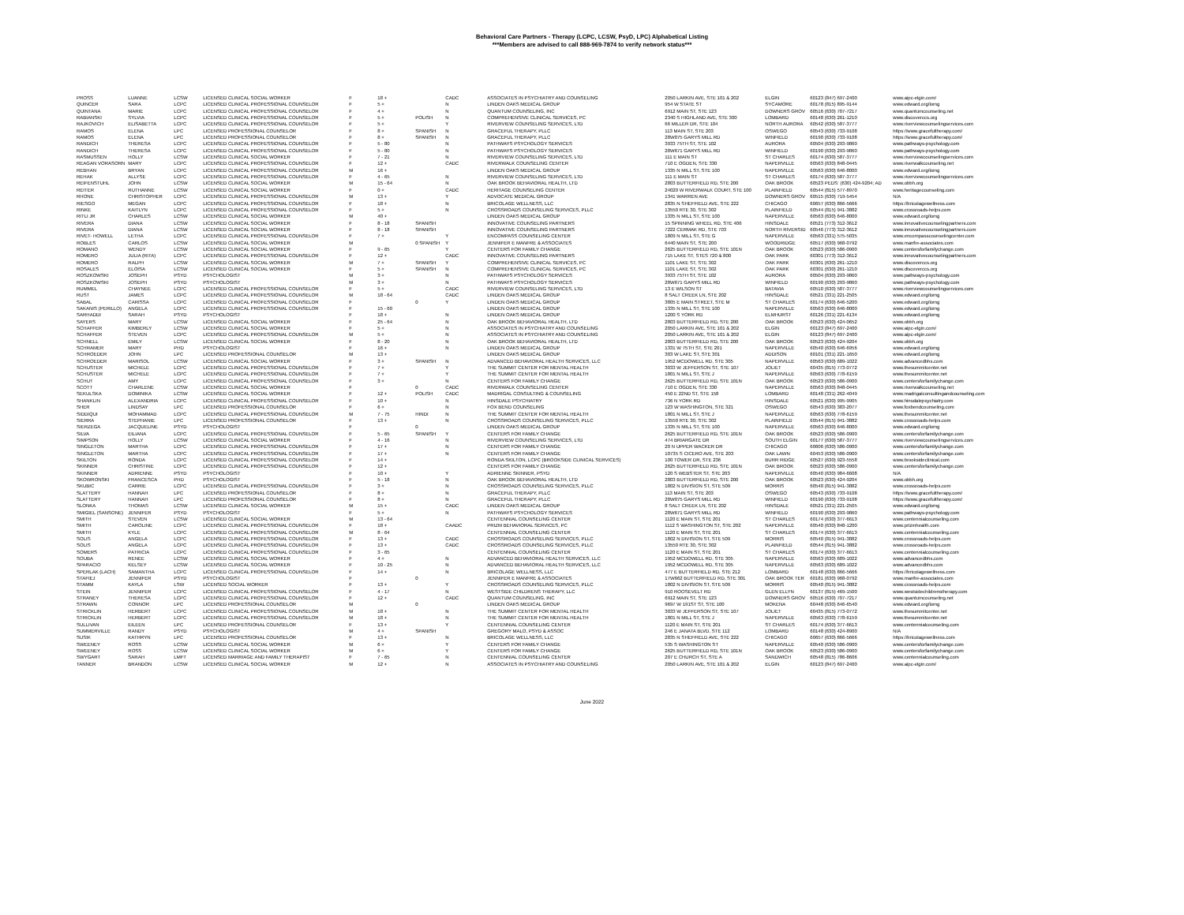Behavioral Care Partners - Therapy (LCPC, LCSW, PsyD, LPC) Alphabetical Listing
***Members are advised to call 888-969-7874 to verify network status***
| PROSS | LUANNE | LCSW | LICENSED CLINICAL SOCIAL WORKER | F | 18 + | | CADC | ASSOCIATES IN PSYCHIATRY AND COUNSELING | 2050 LARKIN AVE, STE 101 & 202 | ELGIN | 60123 (847) 697-2400 | www.aipc-elgin.com/ |
| QUINCER | SARA | LCPC | LICENSED CLINICAL PROFESSIONAL COUNSELOR | F | 5 + | | N | LINDEN OAKS MEDICAL GROUP | 954 W STATE ST | SYCAMORE | 60178 (815) 895-9144 | www.edward.org/lomg |
| QUINTANA | MARIE | LCPC | LICENSED CLINICAL PROFESSIONAL COUNSELOR | F | 4 + | | N | QUANTUM COUNSELING, INC | 6912 MAIN ST, STE 123 | DOWNERS GROV | 60516 (630) 707-7217 | www.quantumcounseling.net |
| RABIANSKI | SYLVIA | LCPC | LICENSED CLINICAL PROFESSIONAL COUNSELOR | F | 5 + | POLISH | N | COMPREHENSIVE CLINICAL SERVICES, PC | 2340 S HIGHLAND AVE, STE 300 | LOMBARD | 60148 (630) 261-1210 | www.discoverccs.org |
| RAJKOVICH | ELISABETTA | LCPC | LICENSED CLINICAL PROFESSIONAL COUNSELOR | F | 5 + | | Y | RIVERVIEW COUNSELING SERVICES, LTD | 66 MILLER DR, STE 104 | NORTH AURORA | 60542 (630) 587-3777 | www.riverviewcounselingservices.com |
| RAMOS | ELENA | LPC | LICENSED PROFESSIONAL COUNSELOR | F | 8 + | SPANISH | N | GRACEFUL THERAPY, PLLC | 113 MAIN ST, STE 203 | OSWEGO | 60543 (630) 733-9108 | https://www.gracefultherapy.com/ |
| RAMOS | ELENA | LPC | LICENSED PROFESSIONAL COUNSELOR | F | 8 + | SPANISH | N | GRACEFUL THERAPY, PLLC | 28W075 GARYS MILL RD | WINFIELD | 60190 (630) 733-9108 | https://www.gracefultherapy.com/ |
| RANDICH | THERESA | LCPC | LICENSED CLINICAL PROFESSIONAL COUNSELOR | F | 5 - 80 | | N | PATHWAYS PSYCHOLOGY SERVICES | 3933 75TH ST, STE 102 | AURORA | 60504 (630) 293-9860 | www.pathways-psychology.com |
| RANDICH | THERESA | LCPC | LICENSED CLINICAL PROFESSIONAL COUNSELOR | F | 5 - 80 | | N | PATHWAYS PSYCHOLOGY SERVICES | 28W671 GARYS MILL RD | WINFIELD | 60190 (630) 293-9860 | www.pathways-psychology.com |
| RASMUSSEN | HOLLY | LCSW | LICENSED CLINICAL SOCIAL WORKER | F | 7 - 21 | | N | RIVERVIEW COUNSELING SERVICES, LTD | 111 E MAIN ST | ST CHARLES | 60174 (630) 587-3777 | www.riverviewcounselingservices.com |
| REAGAN VORASORN | MARY | LCPC | LICENSED CLINICAL PROFESSIONAL COUNSELOR | F | 12 + | | CADC | RIVERWALK COUNSELING CENTER | 710 E OGDEN, STE 330 | NAPERVILLE | 60563 (630) 848-0445 | www.riverwalkcounseling.net |
| REBHAN | BRYAN | LCPC | LICENSED CLINICAL PROFESSIONAL COUNSELOR | M | 16 + | | | LINDEN OAKS MEDICAL GROUP | 1335 N MILL ST, STE 100 | NAPERVILLE | 60563 (630) 646-8000 | www.edward.org/lomg |
| REHAK | ALLYSE | LCPC | LICENSED CLINICAL PROFESSIONAL COUNSELOR | F | 4 - 65 | | N | RIVERVIEW COUNSELING SERVICES, LTD | 111 E MAIN ST | ST CHARLES | 60174 (630) 587-3777 | www.riverviewcounselingservices.com |
| REIFENSTUHL | JOHN | LCSW | LICENSED CLINICAL SOCIAL WORKER | M | 15 - 64 | | N | OAK BROOK BEHAVIORAL HEALTH, LTD | 2803 BUTTERFIELD RD, STE 200 | OAK BROOK | 60523 PEDS: (630) 424-9204; AD | www.obbh.org |
| REITER | RUTHANNE | LCSW | LICENSED CLINICAL SOCIAL WORKER | F | 0 + | | CADC | HERITAGE COUNSELING CENTER | 24020 W RIVERWALK COURT, STE 100 | PLAINFIELD | 60544 (815) 577-8970 | www.heritagecounseling.com |
| RHONE | CHRISTOPHER | LCPC | LICENSED CLINICAL PROFESSIONAL COUNSELOR | M | 13 + | | Y | ADVOCATE MEDICAL GROUP | 1341 WARREN AVE | DOWNERS GROV | 60515 (630) 719-5454 | N/A |
| RIESGO | MEGAN | LCPC | LICENSED CLINICAL PROFESSIONAL COUNSELOR | F | 18 + | | N | BRICOLAGE WELLNESS, LLC | 2835 N SHEFFIELD AVE, STE 222 | CHICAGO | 60657 (630) 866-5666 | https://bricolagewellness.com |
| RINKE | KAITLYN | LCPC | LICENSED CLINICAL PROFESSIONAL COUNSELOR | F | 5 + | | N | CROSSROADS COUNSELING SERVICES, PLLC | 13550 RTE 30, STE 302 | PLAINFIELD | 60544 (815) 941-3882 | www.crossroads-helps.com |
| RITLI JR | CHARLES | LCSW | LICENSED CLINICAL SOCIAL WORKER | M | 40 + | | | LINDEN OAKS MEDICAL GROUP | 1335 N MILL ST, STE 100 | NAPERVILLE | 60563 (630) 646-8000 | www.edward.org/lomg |
| RIVERA | DIANA | LCSW | LICENSED CLINICAL SOCIAL WORKER | F | 8 - 18 | SPANISH | | INNOVATIVE COUNSELING PARTNERS | 15 SPINNING WHEEL RD, STE 406 | HINSDALE | 60521 (773) 312-3612 | www.innovativecounselingpartners.com |
| RIVERA | DIANA | LCSW | LICENSED CLINICAL SOCIAL WORKER | F | 8 - 18 | SPANISH | | INNOVATIVE COUNSELING PARTNERS | 7222 CERMAK RD, STE 703 | NORTH RIVERSID | 60546 (773) 312-3612 | www.innovativecounselingpartners.com |
| RIVET- HOWELL | LETHA | LCPC | LICENSED CLINICAL PROFESSIONAL COUNSELOR | F | 7 + | | Y | ENCOMPASS COUNSELING CENTER | 1809 N MILL ST, STE G | NAPERVILLE | 60563 (331) 575-5035 | www.encompasscounselingcenter.com |
| ROBLES | CARLOS | LCSW | LICENSED CLINICAL SOCIAL WORKER | M | | 0 SPANISH | Y | JENNIFER E MANFRE & ASSOCIATES | 6440 MAIN ST, STE 200 | WOODRIDGE | 60517 (630) 968-0792 | www.manfre-associates.com |
| ROMANO | WENDY | LCSW | LICENSED CLINICAL SOCIAL WORKER | F | 9 - 65 | | Y | CENTERS FOR FAMILY CHANGE | 2625 BUTTERFIELD RD, STE 101N | OAK BROOK | 60523 (630) 586-0900 | www.centersforfamilychange.com |
| ROMERO | JULIA (RITA) | LCPC | LICENSED CLINICAL PROFESSIONAL COUNSELOR | F | 12 + | | CADC | INNOVATIVE COUNSELING PARTNERS | 715 LAKE ST, STES 720 & 800 | OAK PARK | 60301 (773) 312-3612 | www.innovativecounselingpartners.com |
| ROMERO | RALPH | LCSW | LICENSED CLINICAL SOCIAL WORKER | M | 7 + | SPANISH | Y | COMPREHENSIVE CLINICAL SERVICES, PC | 1101 LAKE ST, STE 302 | OAK PARK | 60301 (630) 261-1210 | www.discoverccs.org |
| ROSALES | ELOISA | LCSW | LICENSED CLINICAL SOCIAL WORKER | F | 5 + | SPANISH | N | COMPREHENSIVE CLINICAL SERVICES, PC | 1101 LAKE ST, STE 302 | OAK PARK | 60301 (630) 261-1210 | www.discoverccs.org |
| ROSZKOWSKI | JOSEPH | PSYD | PSYCHOLOGIST | M | 3 + | | N | PATHWAYS PSYCHOLOGY SERVICES | 3933 75TH ST, STE 102 | AURORA | 60504 (630) 293-9860 | www.pathways-psychology.com |
| ROSZKOWSKI | JOSEPH | PSYD | PSYCHOLOGIST | M | 3 + | | N | PATHWAYS PSYCHOLOGY SERVICES | 28W671 GARYS MILL RD | WINFIELD | 60190 (630) 293-9860 | www.pathways-psychology.com |
| RUMMEL | CHAYNEE | LCPC | LICENSED CLINICAL PROFESSIONAL COUNSELOR | F | 5 + | | CADC | RIVERVIEW COUNSELING SERVICES, LTD | 13 E WILSON ST | BATAVIA | 60510 (630) 587-3777 | www.riverviewcounselingservices.com |
| RUST | JAMES | LCPC | LICENSED CLINICAL PROFESSIONAL COUNSELOR | M | 18 - 64 | | CADC | LINDEN OAKS MEDICAL GROUP | 8 SALT CREEK LN, STE 202 | HINSDALE | 60521 (331) 221-2505 | www.edward.org/lomg |
| SABAL | CARISSA | LCPC | LICENSED CLINICAL PROFESSIONAL COUNSELOR | F | | 0 | Y | LINDEN OAKS MEDICAL GROUP | 3805 E MAIN STREET, STE M | ST CHARLES | 60174 (630) 646-5200 | www.edward.org/lomg |
| SAKANIS (PERILLO) | ANGELA | LCPC | LICENSED CLINICAL PROFESSIONAL COUNSELOR | F | 15 - 60 | | | LINDEN OAKS MEDICAL GROUP | 1335 N MILL ST, STE 100 | NAPERVILLE | 60563 (630) 646-8000 | www.edward.org/lomg |
| SARHADDI | SARAH | PSYD | PSYCHOLOGIST | F | 18 + | | N | LINDEN OAKS MEDICAL GROUP | 1200 S YORK RD | ELMHURST | 60126 (331) 221-6134 | www.edward.org/lomg |
| SAYERS | MARY | LCSW | LICENSED CLINICAL SOCIAL WORKER | F | 25 - 64 | | N | OAK BROOK BEHAVIORAL HEALTH, LTD | 2803 BUTTERFIELD RD, STE 200 | OAK BROOK | 60523 (630) 424-0652 | www.obbh.org |
| SCHAFFER | KIMBERLY | LCSW | LICENSED CLINICAL SOCIAL WORKER | F | 5 + | | N | ASSOCIATES IN PSYCHIATRY AND COUNSELING | 2050 LARKIN AVE, STE 101 & 202 | ELGIN | 60123 (847) 697-2400 | www.aipc-elgin.com/ |
| SCHAFFER | STEVEN | LCPC | LICENSED CLINICAL PROFESSIONAL COUNSELOR | M | 5 + | | N | ASSOCIATES IN PSYCHIATRY AND COUNSELING | 2050 LARKIN AVE, STE 101 & 202 | ELGIN | 60123 (847) 697-2400 | www.aipc-elgin.com/ |
| SCHNELL | EMILY | LCSW | LICENSED CLINICAL SOCIAL WORKER | F | 8 - 20 | | N | OAK BROOK BEHAVIORAL HEALTH, LTD | 2803 BUTTERFIELD RD, STE 200 | OAK BROOK | 60523 (630) 424-9204 | www.obbh.org |
| SCHRAMER | MARY | PHD | PSYCHOLOGIST | F | 16 + | | N | LINDEN OAKS MEDICAL GROUP | 1331 W 75TH ST, STE 201 | NAPERVILLE | 60540 (630) 646-6956 | www.edward.org/lomg |
| SCHROEDER | JOHN | LPC | LICENSED PROFESSIONAL COUNSELOR | M | 13 + | | | LINDEN OAKS MEDICAL GROUP | 303 W LAKE ST, STE 301 | ADDISON | 60101 (331) 221-1650 | www.edward.org/lomg |
| SCHROEDER | MARISOL | LCSW | LICENSED CLINICAL SOCIAL WORKER | F | 3 + | SPANISH | N | ADVANCED BEHAVIORAL HEALTH SERVICES, LLC | 1952 MCDOWELL RD, STE 305 | NAPERVILLE | 60563 (630) 689-1022 | www.advancedbhs.com |
| SCHUSTER | MICHELE | LCPC | LICENSED CLINICAL PROFESSIONAL COUNSELOR | F | 7 + | | Y | THE SUMMIT CENTER FOR MENTAL HEALTH | 3033 W JEFFERSON ST, STE 107 | JOLIET | 60435 (815) 773-0772 | www.thesummitcenter.net |
| SCHUSTER | MICHELE | LCPC | LICENSED CLINICAL PROFESSIONAL COUNSELOR | F | 7 + | | Y | THE SUMMIT CENTER FOR MENTAL HEALTH | 1801 N MILL ST, STE J | NAPERVILLE | 60563 (630) 778-6159 | www.thesummitcenter.net |
| SCHUT | AMY | LCPC | LICENSED CLINICAL PROFESSIONAL COUNSELOR | F | 3 + | | N | CENTERS FOR FAMILY CHANGE | 2625 BUTTERFIELD RD, STE 101N | OAK BROOK | 60523 (630) 586-0900 | www.centersforfamilychange.com |
| SCOTT | CHARLENE | LCSW | LICENSED CLINICAL SOCIAL WORKER | F | | 0 | CADC | RIVERWALK COUNSELING CENTER | 710 E OGDEN, STE 330 | NAPERVILLE | 60563 (630) 848-0445 | www.riverwalkcounseling.net |
| SEKULSKA | DOMINIKA | LCSW | LICENSED CLINICAL SOCIAL WORKER | F | 12 + | POLISH | CADC | MADRIGAL CONSULTING & COUNSELING | 450 E 22ND ST, STE 158 | LOMBARD | 60148 (331) 262-4049 | www.madrigalconsultingandcounseling.com |
| SHANKLIN | ALEXANDRIA | LCPC | LICENSED CLINICAL PROFESSIONAL COUNSELOR | F | 10 + | | N | HINSDALE PSYCHIATRY | 736 N YORK RD | HINSDALE | 60521 (630) 995-9905 | www.hinsdalepsychiatry.com |
| SHER | LINDSAY | LPC | LICENSED PROFESSIONAL COUNSELOR | F | 6 + | | N | FOX BEND COUNSELING | 123 W WASHINGTON, STE 321 | OSWEGO | 60543 (630) 383-2077 | www.foxbendcounseling.com |
| SIDDIQUI | MOHAMMAD | LCPC | LICENSED CLINICAL PROFESSIONAL COUNSELOR | M | 7 - 75 | HINDI | N | THE SUMMIT CENTER FOR MENTAL HEALTH | 1801 N MILL ST, STE J | NAPERVILLE | 60563 (630) 778-6159 | www.thesummitcenter.net |
| SIERRA | STEPHANIE | LPC | LICENSED PROFESSIONAL COUNSELOR | F | 13 + | | N | CROSSROADS COUNSELING SERVICES, PLLC | 13550 RTE 30, STE 302 | PLAINFIELD | 60544 (815) 941-3882 | www.crossroads-helps.com |
| SIERZEGA | JACQUELINE | PSYD | PSYCHOLOGIST | F | | 0 | | LINDEN OAKS MEDICAL GROUP | 1335 N MILL ST, STE 100 | NAPERVILLE | 60563 (630) 646-8000 | www.edward.org/lomg |
| SILVA | EILIANA | LCPC | LICENSED CLINICAL PROFESSIONAL COUNSELOR | F | 5 - 65 | SPANISH | Y | CENTERS FOR FAMILY CHANGE | 2625 BUTTERFIELD RD, STE 101N | OAK BROOK | 60523 (630) 586-0900 | www.centersforfamilychange.com |
| SIMPSON | HOLLY | LCSW | LICENSED CLINICAL SOCIAL WORKER | F | 4 - 16 | | N | RIVERVIEW COUNSELING SERVICES, LTD | 474 BRIARGATE DR | SOUTH ELGIN | 60177 (630) 587-3777 | www.riverviewcounselingservices.com |
| SINGLETON | MARTHA | LCPC | LICENSED CLINICAL PROFESSIONAL COUNSELOR | F | 17 + | | N | CENTERS FOR FAMILY CHANGE | 20 N UPPER WACKER DR | CHICAGO | 60606 (630) 586-0900 | www.centersforfamilychange.com |
| SINGLETON | MARTHA | LCPC | LICENSED CLINICAL PROFESSIONAL COUNSELOR | F | 17 + | | N | CENTERS FOR FAMILY CHANGE | 10735 S CICERO AVE, STE 203 | OAK LAWN | 60453 (630) 586-0900 | www.centersforfamilychange.com |
| SKILTON | RONDA | LCPC | LICENSED CLINICAL PROFESSIONAL COUNSELOR | F | 14 + | | | RONDA SKILTON, LCPC (BROOKSIDE CLINICAL SERVICES) | 100 TOWER DR, STE 236 | BURR RIDGE | 60527 (630) 923-5558 | www.brooksideclinical.com |
| SKINNER | CHRISTINE | LCPC | LICENSED CLINICAL PROFESSIONAL COUNSELOR | F | 12 + | | | CENTERS FOR FAMILY CHANGE | 2625 BUTTERFIELD RD, STE 101N | OAK BROOK | 60523 (630) 586-0900 | www.centersforfamilychange.com |
| SKINNER | ADRIENNE | PSYD | PSYCHOLOGIST | F | 10 + | | Y | ADRIENNE SKINNER, PSYD | 120 S WEBSTER ST, STE 203 | NAPERVILLE | 60540 (630) 984-6608 | N/A |
| SKOWRONSKI | FRANCESCA | PHD | PSYCHOLOGIST | F | 5 - 18 | | N | OAK BROOK BEHAVIORAL HEALTH, LTD | 2803 BUTTERFIELD RD, STE 200 | OAK BROOK | 60523 (630) 424-9204 | www.obbh.org |
| SKUBIC | CARRIE | LCPC | LICENSED CLINICAL PROFESSIONAL COUNSELOR | F | 3 + | | N | CROSSROADS COUNSELING SERVICES, PLLC | 1802 N DIVISION ST, STE 509 | MORRIS | 60540 (815) 941-3882 | www.crossroads-helps.com |
| SLATTERY | HANNAH | LPC | LICENSED PROFESSIONAL COUNSELOR | F | 8 + | | N | GRACEFUL THERAPY, PLLC | 113 MAIN ST, STE 203 | OSWEGO | 60543 (630) 733-9108 | https://www.gracefultherapy.com/ |
| SLATTERY | HANNAH | LPC | LICENSED PROFESSIONAL COUNSELOR | F | 8 + | | N | GRACEFUL THERAPY, PLLC | 28W075 GARYS MILL RD | WINFIELD | 60190 (630) 733-9108 | https://www.gracefultherapy.com/ |
| SLONKA | THOMAS | LCSW | LICENSED CLINICAL SOCIAL WORKER | M | 15 + | | CADC | LINDEN OAKS MEDICAL GROUP | 8 SALT CREEK LN, STE 202 | HINSDALE | 60521 (331) 221-2505 | www.edward.org/lomg |
| SMIGIEL (SANSONE) | JENNIFER | PSYD | PSYCHOLOGIST | F | 5 + | | N | PATHWAYS PSYCHOLOGY SERVICES | 28W671 GARYS MILL RD | WINFIELD | 60190 (630) 293-9860 | www.pathways-psychology.com |
| SMITH | STEVEN | LCSW | LICENSED CLINICAL SOCIAL WORKER | M | 13 - 64 | | | CENTENNIAL COUNSELING CENTER | 1120 E MAIN ST, STE 201 | ST CHARLES | 60174 (630) 377-6613 | www.centennialcounseling.com |
| SMITH | CAROLINE | LCPC | LICENSED CLINICAL PROFESSIONAL COUNSELOR | F | 18 + | | CAADC | PRIZM BEHAVIORAL SERVICES, PC | 1112 S WASHINGTON ST, STE 202 | NAPERVILLE | 60540 (630) 848-1200 | www.prizmhealth.com |
| SMITH | KYLE | LCPC | LICENSED CLINICAL PROFESSIONAL COUNSELOR | M | 8 - 64 | | | CENTENNIAL COUNSELING CENTER | 1120 E MAIN ST, STE 201 | ST CHARLES | 60174 (630) 377-6613 | www.centennialcounseling.com |
| SOLIS | ANGELA | LCPC | LICENSED CLINICAL PROFESSIONAL COUNSELOR | F | 13 + | | CADC | CROSSROADS COUNSELING SERVICES, PLLC | 1802 N DIVISION ST, STE 509 | MORRIS | 60540 (815) 941-3882 | www.crossroads-helps.com |
| SOLIS | ANGELA | LCPC | LICENSED CLINICAL PROFESSIONAL COUNSELOR | F | 13 + | | CADC | CROSSROADS COUNSELING SERVICES, PLLC | 13550 RTE 30, STE 302 | PLAINFIELD | 60544 (815) 941-3882 | www.crossroads-helps.com |
| SOMERS | PATRICIA | LCPC | LICENSED CLINICAL PROFESSIONAL COUNSELOR | F | 3 - 65 | | | CENTENNIAL COUNSELING CENTER | 1120 E MAIN ST, STE 201 | ST CHARLES | 60174 (630) 377-6613 | www.centennialcounseling.com |
| SOUBA | RENEE | LCSW | LICENSED CLINICAL SOCIAL WORKER | F | 4 + | | N | ADVANCED BEHAVIORAL HEALTH SERVICES, LLC | 1952 MCDOWELL RD, STE 305 | NAPERVILLE | 60563 (630) 689-1022 | www.advancedbhs.com |
| SPARACIO | KELSEY | LCSW | LICENSED CLINICAL SOCIAL WORKER | F | 10 - 25 | | N | ADVANCED BEHAVIORAL HEALTH SERVICES, LLC | 1952 MCDOWELL RD, STE 305 | NAPERVILLE | 60563 (630) 689-1022 | www.advancedbhs.com |
| SPERLAK (LACH) | SAMANTHA | LCPC | LICENSED CLINICAL PROFESSIONAL COUNSELOR | F | 14 + | | N | BRICOLAGE WELLNESS, LLC | 477 E BUTTERFIELD RD, STE 212 | LOMBARD | 60148 (630) 866-5666 | https://bricolagewellness.com |
| STAFIEJ | JENNIFER | PSYD | PSYCHOLOGIST | F | | 0 | | JENNIFER E MANFRE & ASSOCIATES | 17W662 BUTTERFIELD RD, STE 301 | OAK BROOK TER | 60181 (630) 968-0792 | www.manfre-associates.com |
| STAMM | KAYLA | LSW | LICENSED SOCIAL WORKER | F | 13 + | | Y | CROSSROADS COUNSELING SERVICES, PLLC | 1802 N DIVISION ST, STE 509 | MORRIS | 60540 (815) 941-3882 | www.crossroads-helps.com |
| STEIN | JENNIFER | LCPC | LICENSED CLINICAL PROFESSIONAL COUNSELOR | F | 4 - 17 | | N | WESTSIDE CHILDRENS THERAPY, LLC | 910 ROOSEVELT RD | GLEN ELLYN | 60137 (815) 469-1500 | www.westsidechildrenstherapy.com |
| STRANEY | THERESA | LCPC | LICENSED CLINICAL PROFESSIONAL COUNSELOR | F | 12 + | | CADC | QUANTUM COUNSELING, INC | 6912 MAIN ST, STE 123 | DOWNERS GROV | 60516 (630) 707-7217 | www.quantumcounseling.net |
| STRAWN | CONNOR | LPC | LICENSED PROFESSIONAL COUNSELOR | M | | 0 | | LINDEN OAKS MEDICAL GROUP | 9697 W 191ST ST, STE 100 | MOKENA | 60448 (630) 646-6540 | www.edward.org/lomg |
| STRICKLIN | HERBERT | LCPC | LICENSED CLINICAL PROFESSIONAL COUNSELOR | M | 18 + | | N | THE SUMMIT CENTER FOR MENTAL HEALTH | 3033 W JEFFERSON ST, STE 107 | JOLIET | 60435 (815) 773-0772 | www.thesummitcenter.net |
| STRICKLIN | HERBERT | LCPC | LICENSED CLINICAL PROFESSIONAL COUNSELOR | M | 18 + | | N | THE SUMMIT CENTER FOR MENTAL HEALTH | 1801 N MILL ST, STE J | NAPERVILLE | 60563 (630) 778-6159 | www.thesummitcenter.net |
| SULLIVAN | EILEEN | LPC | LICENSED PROFESSIONAL COUNSELOR | F | 13 + | | Y | CENTENNIAL COUNSELING CENTER | 1120 E MAIN ST, STE 201 | ST CHARLES | 60174 (630) 377-6613 | www.centennialcounseling.com |
| SUMMERVILLE | RANDY | PSYD | PSYCHOLOGIST | M | 4 + | SPANISH | | GREGORY MALO, PSYD & ASSOC | 246 E JANATA BLVD, STE 112 | LOMBARD | 60148 (630) 424-8900 | N/A |
| SUSIK | KATHRYN | LPC | LICENSED PROFESSIONAL COUNSELOR | F | 13 + | | N | BRICOLAGE WELLNESS, LLC | 2835 N SHEFFIELD AVE, STE 222 | CHICAGO | 60657 (630) 866-5666 | https://bricolagewellness.com |
| SWEENEY | ROSS | LCSW | LICENSED CLINICAL SOCIAL WORKER | M | 6 + | | Y | CENTERS FOR FAMILY CHANGE | 535 S WASHINGTON ST | NAPERVILLE | 60540 (630) 586-0900 | www.centersforfamilychange.com |
| SWEENEY | ROSS | LCSW | LICENSED CLINICAL SOCIAL WORKER | M | 6 + | | Y | CENTERS FOR FAMILY CHANGE | 2625 BUTTERFIELD RD, STE 101N | OAK BROOK | 60523 (630) 586-0900 | www.centersforfamilychange.com |
| SWYGART | SARAH | LMFT | LICENSED MARRIAGE AND FAMILY THERAPIST | F | 7 - 65 | | N | CENTENNIAL COUNSELING CENTER | 207 E CHURCH ST, STE A | SANDWICH | 60548 (815) 786-8606 | www.centennialcounseling.com |
| TANNER | BRANDON | LCSW | LICENSED CLINICAL SOCIAL WORKER | M | 12 + | | N | ASSOCIATES IN PSYCHIATRY AND COUNSELING | 2050 LARKIN AVE, STE 101 & 202 | ELGIN | 60123 (847) 697-2400 | www.aipc-elgin.com/ |
June 2022